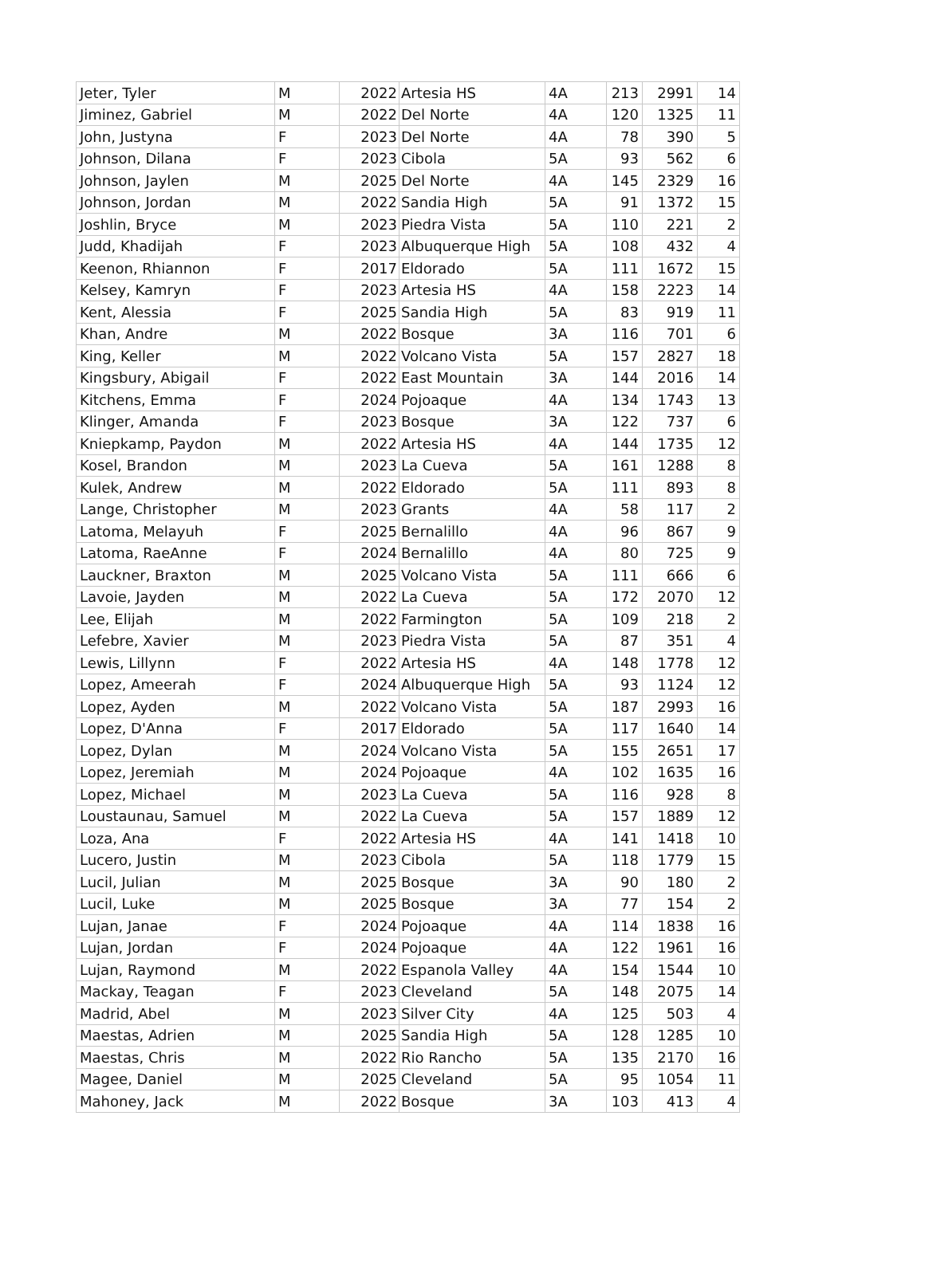| Jeter, Tyler | M | 2022 | Artesia HS | 4A | 213 | 2991 | 14 |
| Jiminez, Gabriel | M | 2022 | Del Norte | 4A | 120 | 1325 | 11 |
| John, Justyna | F | 2023 | Del Norte | 4A | 78 | 390 | 5 |
| Johnson, Dilana | F | 2023 | Cibola | 5A | 93 | 562 | 6 |
| Johnson, Jaylen | M | 2025 | Del Norte | 4A | 145 | 2329 | 16 |
| Johnson, Jordan | M | 2022 | Sandia High | 5A | 91 | 1372 | 15 |
| Joshlin, Bryce | M | 2023 | Piedra Vista | 5A | 110 | 221 | 2 |
| Judd, Khadijah | F | 2023 | Albuquerque High | 5A | 108 | 432 | 4 |
| Keenon, Rhiannon | F | 2017 | Eldorado | 5A | 111 | 1672 | 15 |
| Kelsey, Kamryn | F | 2023 | Artesia HS | 4A | 158 | 2223 | 14 |
| Kent, Alessia | F | 2025 | Sandia High | 5A | 83 | 919 | 11 |
| Khan, Andre | M | 2022 | Bosque | 3A | 116 | 701 | 6 |
| King, Keller | M | 2022 | Volcano Vista | 5A | 157 | 2827 | 18 |
| Kingsbury, Abigail | F | 2022 | East Mountain | 3A | 144 | 2016 | 14 |
| Kitchens, Emma | F | 2024 | Pojoaque | 4A | 134 | 1743 | 13 |
| Klinger, Amanda | F | 2023 | Bosque | 3A | 122 | 737 | 6 |
| Kniepkamp, Paydon | M | 2022 | Artesia HS | 4A | 144 | 1735 | 12 |
| Kosel, Brandon | M | 2023 | La Cueva | 5A | 161 | 1288 | 8 |
| Kulek, Andrew | M | 2022 | Eldorado | 5A | 111 | 893 | 8 |
| Lange, Christopher | M | 2023 | Grants | 4A | 58 | 117 | 2 |
| Latoma, Melayuh | F | 2025 | Bernalillo | 4A | 96 | 867 | 9 |
| Latoma, RaeAnne | F | 2024 | Bernalillo | 4A | 80 | 725 | 9 |
| Lauckner, Braxton | M | 2025 | Volcano Vista | 5A | 111 | 666 | 6 |
| Lavoie, Jayden | M | 2022 | La Cueva | 5A | 172 | 2070 | 12 |
| Lee, Elijah | M | 2022 | Farmington | 5A | 109 | 218 | 2 |
| Lefebre, Xavier | M | 2023 | Piedra Vista | 5A | 87 | 351 | 4 |
| Lewis, Lillynn | F | 2022 | Artesia HS | 4A | 148 | 1778 | 12 |
| Lopez, Ameerah | F | 2024 | Albuquerque High | 5A | 93 | 1124 | 12 |
| Lopez, Ayden | M | 2022 | Volcano Vista | 5A | 187 | 2993 | 16 |
| Lopez, D'Anna | F | 2017 | Eldorado | 5A | 117 | 1640 | 14 |
| Lopez, Dylan | M | 2024 | Volcano Vista | 5A | 155 | 2651 | 17 |
| Lopez, Jeremiah | M | 2024 | Pojoaque | 4A | 102 | 1635 | 16 |
| Lopez, Michael | M | 2023 | La Cueva | 5A | 116 | 928 | 8 |
| Loustaunau, Samuel | M | 2022 | La Cueva | 5A | 157 | 1889 | 12 |
| Loza, Ana | F | 2022 | Artesia HS | 4A | 141 | 1418 | 10 |
| Lucero, Justin | M | 2023 | Cibola | 5A | 118 | 1779 | 15 |
| Lucil, Julian | M | 2025 | Bosque | 3A | 90 | 180 | 2 |
| Lucil, Luke | M | 2025 | Bosque | 3A | 77 | 154 | 2 |
| Lujan, Janae | F | 2024 | Pojoaque | 4A | 114 | 1838 | 16 |
| Lujan, Jordan | F | 2024 | Pojoaque | 4A | 122 | 1961 | 16 |
| Lujan, Raymond | M | 2022 | Espanola Valley | 4A | 154 | 1544 | 10 |
| Mackay, Teagan | F | 2023 | Cleveland | 5A | 148 | 2075 | 14 |
| Madrid, Abel | M | 2023 | Silver City | 4A | 125 | 503 | 4 |
| Maestas, Adrien | M | 2025 | Sandia High | 5A | 128 | 1285 | 10 |
| Maestas, Chris | M | 2022 | Rio Rancho | 5A | 135 | 2170 | 16 |
| Magee, Daniel | M | 2025 | Cleveland | 5A | 95 | 1054 | 11 |
| Mahoney, Jack | M | 2022 | Bosque | 3A | 103 | 413 | 4 |